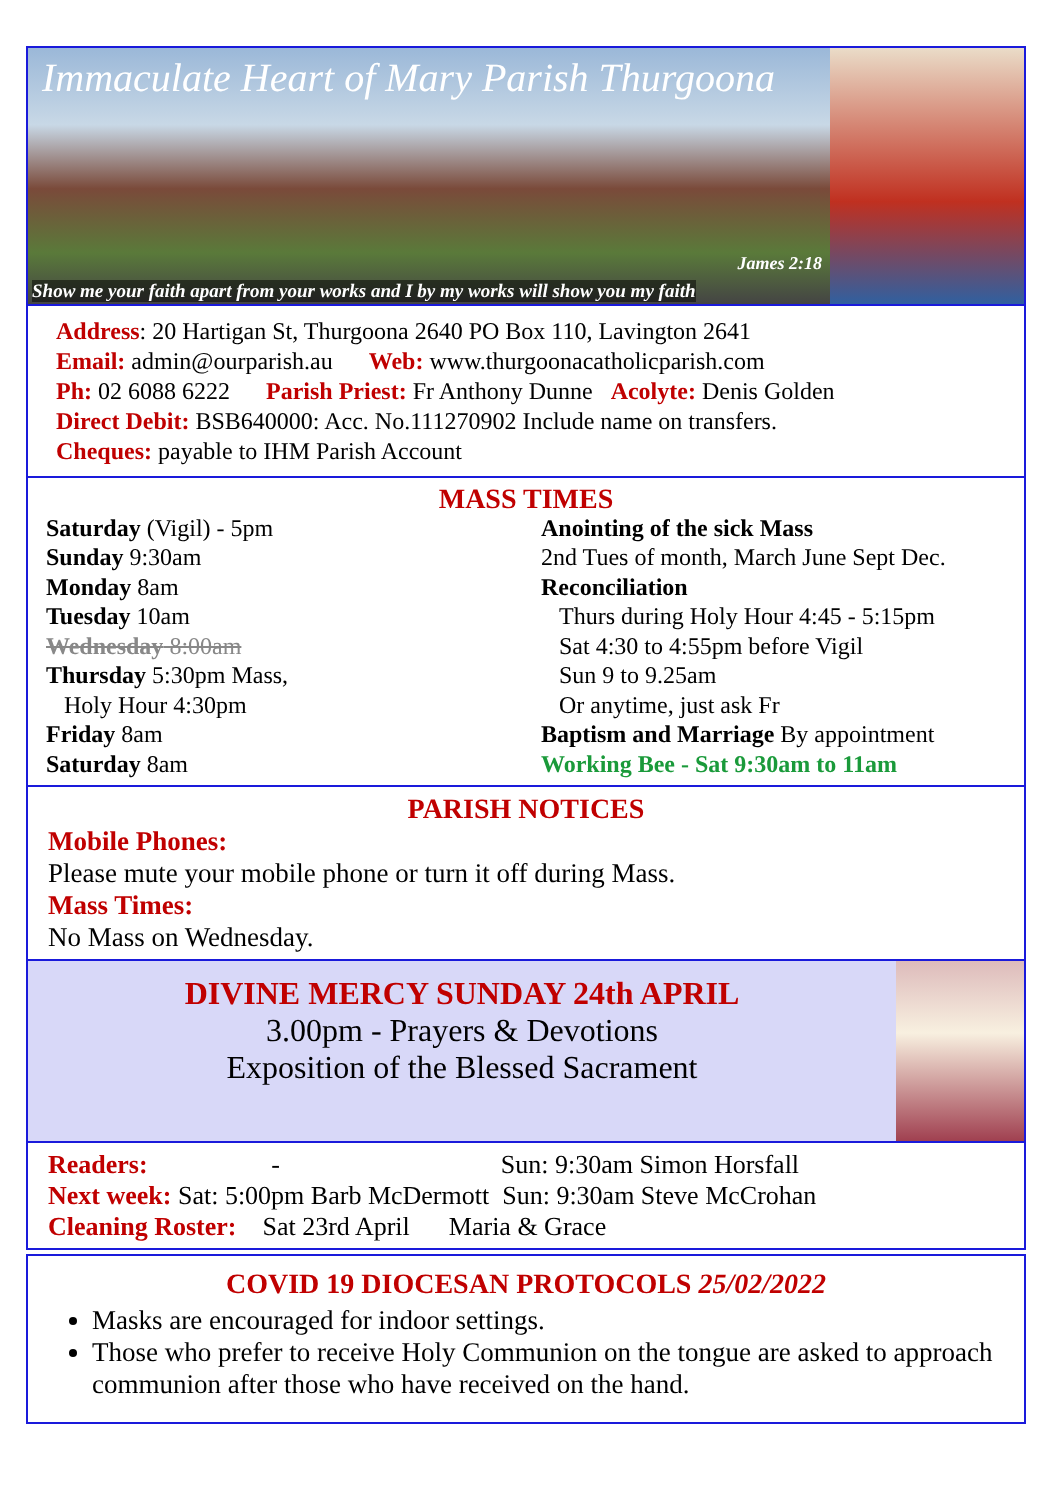Immaculate Heart of Mary Parish Thurgoona
James 2:18
Show me your faith apart from your works and I by my works will show you my faith
Address: 20 Hartigan St, Thurgoona 2640 PO Box 110, Lavington 2641
Email: admin@ourparish.au Web: www.thurgoonacatholicparish.com
Ph: 02 6088 6222 Parish Priest: Fr Anthony Dunne Acolyte: Denis Golden
Direct Debit: BSB640000: Acc. No.111270902 Include name on transfers.
Cheques: payable to IHM Parish Account
MASS TIMES
Saturday (Vigil) - 5pm
Sunday 9:30am
Monday 8am
Tuesday 10am
Wednesday 8:00am
Thursday 5:30pm Mass,
Holy Hour 4:30pm
Friday 8am
Saturday 8am
Anointing of the sick Mass
2nd Tues of month, March June Sept Dec.
Reconciliation
Thurs during Holy Hour 4:45 - 5:15pm
Sat 4:30 to 4:55pm before Vigil
Sun 9 to 9.25am
Or anytime, just ask Fr
Baptism and Marriage By appointment
Working Bee - Sat 9:30am to 11am
PARISH NOTICES
Mobile Phones:
Please mute your mobile phone or turn it off during Mass.
Mass Times:
No Mass on Wednesday.
DIVINE MERCY SUNDAY 24th APRIL
3.00pm - Prayers & Devotions
Exposition of the Blessed Sacrament
Readers: - Sun: 9:30am Simon Horsfall
Next week: Sat: 5:00pm Barb McDermott Sun: 9:30am Steve McCrohan
Cleaning Roster: Sat 23rd April Maria & Grace
COVID 19 DIOCESAN PROTOCOLS 25/02/2022
Masks are encouraged for indoor settings.
Those who prefer to receive Holy Communion on the tongue are asked to approach communion after those who have received on the hand.